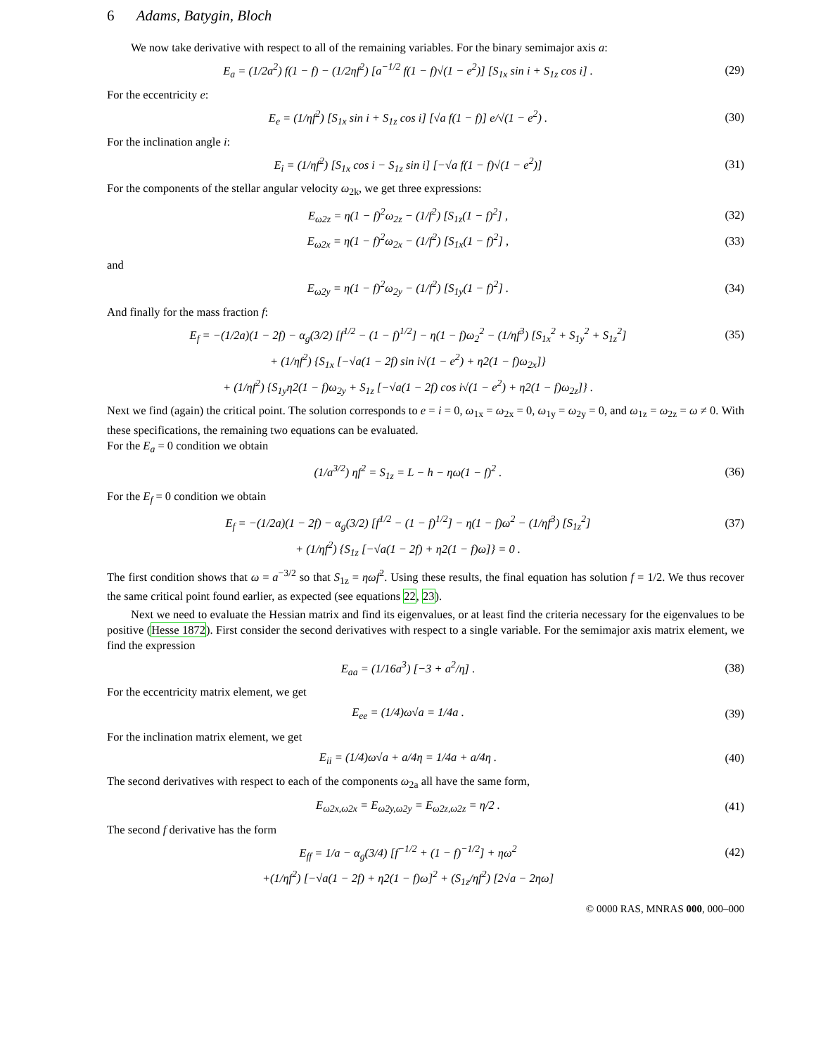6 Adams, Batygin, Bloch
We now take derivative with respect to all of the remaining variables. For the binary semimajor axis a:
E<sub>a</sub> = (1/2a<sup>2</sup>) f(1 − f) − (1/2ηf<sup>2</sup>) [a<sup>−1/2</sup> f(1 − f)√(1 − e<sup>2</sup>)] [S<sub>1x</sub> sin i + S<sub>1z</sub> cos i] . (29)
For the eccentricity e:
E<sub>e</sub> = (1/ηf<sup>2</sup>) [S<sub>1x</sub> sin i + S<sub>1z</sub> cos i] [√a f(1 − f)] e/√(1 − e<sup>2</sup>) . (30)
For the inclination angle i:
E<sub>i</sub> = (1/ηf<sup>2</sup>) [S<sub>1x</sub> cos i − S<sub>1z</sub> sin i] [−√a f(1 − f)√(1 − e<sup>2</sup>)] (31)
For the components of the stellar angular velocity ω<sub>2k</sub>, we get three expressions:
E<sub>ω2z</sub> = η(1 − f)<sup>2</sup>ω<sub>2z</sub> − (1/f<sup>2</sup>) [S<sub>1z</sub>(1 − f)<sup>2</sup>] , (32)
E<sub>ω2x</sub> = η(1 − f)<sup>2</sup>ω<sub>2x</sub> − (1/f<sup>2</sup>) [S<sub>1x</sub>(1 − f)<sup>2</sup>] , (33)
and
E<sub>ω2y</sub> = η(1 − f)<sup>2</sup>ω<sub>2y</sub> − (1/f<sup>2</sup>) [S<sub>1y</sub>(1 − f)<sup>2</sup>] . (34)
And finally for the mass fraction f:
E<sub>f</sub> = −(1/2a)(1 − 2f) − α<sub>g</sub>(3/2) [f<sup>1/2</sup> − (1 − f)<sup>1/2</sup>] − η(1 − f)ω<sub>2</sub><sup>2</sup> − (1/ηf<sup>3</sup>) [S<sub>1x</sub><sup>2</sup> + S<sub>1y</sub><sup>2</sup> + S<sub>1z</sub><sup>2</sup>] (35)
+ (1/ηf<sup>2</sup>) {S<sub>1x</sub> [−√a(1 − 2f) sin i√(1 − e<sup>2</sup>) + η2(1 − f)ω<sub>2x</sub>]}
+ (1/ηf<sup>2</sup>) {S<sub>1y</sub>η2(1 − f)ω<sub>2y</sub> + S<sub>1z</sub> [−√a(1 − 2f) cos i√(1 − e<sup>2</sup>) + η2(1 − f)ω<sub>2z</sub>]} .
Next we find (again) the critical point. The solution corresponds to e = i = 0, ω<sub>1x</sub> = ω<sub>2x</sub> = 0, ω<sub>1y</sub> = ω<sub>2y</sub> = 0, and ω<sub>1z</sub> = ω<sub>2z</sub> = ω ≠ 0. With these specifications, the remaining two equations can be evaluated.
For the E<sub>a</sub> = 0 condition we obtain
(1/a<sup>3/2</sup>) ηf<sup>2</sup> = S<sub>1z</sub> = L − h − ηω(1 − f)<sup>2</sup> . (36)
For the E<sub>f</sub> = 0 condition we obtain
E<sub>f</sub> = −(1/2a)(1 − 2f) − α<sub>g</sub>(3/2) [f<sup>1/2</sup> − (1 − f)<sup>1/2</sup>] − η(1 − f)ω<sup>2</sup> − (1/ηf<sup>3</sup>) [S<sub>1z</sub><sup>2</sup>] (37)
+ (1/ηf<sup>2</sup>) {S<sub>1z</sub> [−√a(1 − 2f) + η2(1 − f)ω]} = 0 .
The first condition shows that ω = a<sup>−3/2</sup> so that S<sub>1z</sub> = ηωf<sup>2</sup>. Using these results, the final equation has solution f = 1/2. We thus recover the same critical point found earlier, as expected (see equations 22, 23).
Next we need to evaluate the Hessian matrix and find its eigenvalues, or at least find the criteria necessary for the eigenvalues to be positive (Hesse 1872). First consider the second derivatives with respect to a single variable. For the semimajor axis matrix element, we find the expression
E<sub>aa</sub> = (1/16a<sup>3</sup>) [−3 + a<sup>2</sup>/η] . (38)
For the eccentricity matrix element, we get
E<sub>ee</sub> = (1/4)ω√a = 1/4a . (39)
For the inclination matrix element, we get
E<sub>ii</sub> = (1/4)ω√a + a/4η = 1/4a + a/4η . (40)
The second derivatives with respect to each of the components ω<sub>2a</sub> all have the same form,
E<sub>ω2x,ω2x</sub> = E<sub>ω2y,ω2y</sub> = E<sub>ω2z,ω2z</sub> = η/2 . (41)
The second f derivative has the form
E<sub>ff</sub> = 1/a − α<sub>g</sub>(3/4) [f<sup>−1/2</sup> + (1 − f)<sup>−1/2</sup>] + ηω<sup>2</sup> (42)
+(1/ηf<sup>2</sup>) [−√a(1 − 2f) + η2(1 − f)ω]<sup>2</sup> + (S<sub>1z</sub>/ηf<sup>2</sup>) [2√a − 2ηω]
© 0000 RAS, MNRAS 000, 000–000